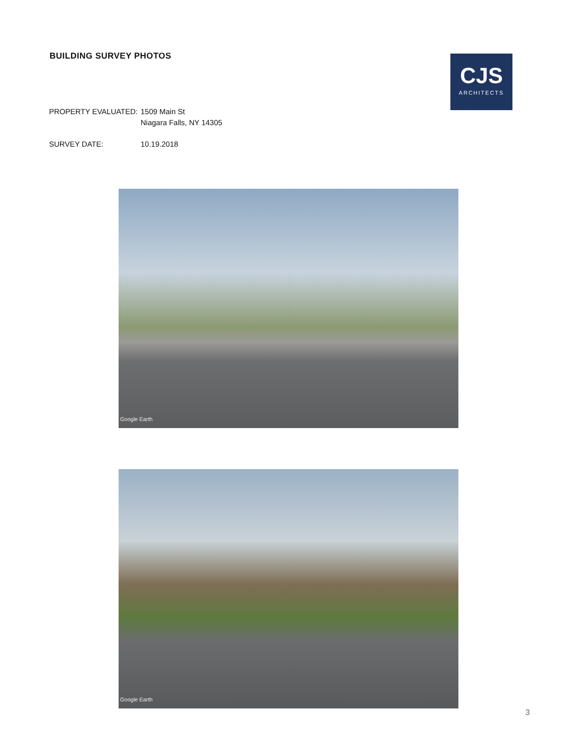BUILDING SURVEY PHOTOS
CJS
ARCHITECTS
PROPERTY EVALUATED: 1509 Main St
Niagara Falls, NY 14305
SURVEY DATE: 10.19.2018
Google Earth
Google Earth
3